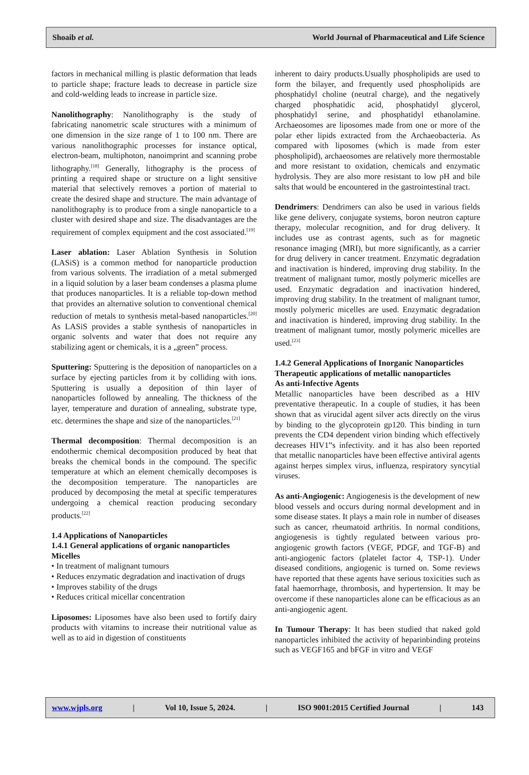Shoaib et al. World Journal of Pharmaceutical and Life Science
factors in mechanical milling is plastic deformation that leads to particle shape; fracture leads to decrease in particle size and cold-welding leads to increase in particle size.
Nanolithography: Nanolithography is the study of fabricating nanometric scale structures with a minimum of one dimension in the size range of 1 to 100 nm. There are various nanolithographic processes for instance optical, electron-beam, multiphoton, nanoimprint and scanning probe lithography.<sup>[18]</sup> Generally, lithography is the process of printing a required shape or structure on a light sensitive material that selectively removes a portion of material to create the desired shape and structure. The main advantage of nanolithography is to produce from a single nanoparticle to a cluster with desired shape and size. The disadvantages are the requirement of complex equipment and the cost associated.<sup>[19]</sup>
Laser ablation: Laser Ablation Synthesis in Solution (LASiS) is a common method for nanoparticle production from various solvents. The irradiation of a metal submerged in a liquid solution by a laser beam condenses a plasma plume that produces nanoparticles. It is a reliable top-down method that provides an alternative solution to conventional chemical reduction of metals to synthesis metal-based nanoparticles.<sup>[20]</sup> As LASiS provides a stable synthesis of nanoparticles in organic solvents and water that does not require any stabilizing agent or chemicals, it is a „green‟ process.
Sputtering: Sputtering is the deposition of nanoparticles on a surface by ejecting particles from it by colliding with ions. Sputtering is usually a deposition of thin layer of nanoparticles followed by annealing. The thickness of the layer, temperature and duration of annealing, substrate type, etc. determines the shape and size of the nanoparticles.<sup>[21]</sup>
Thermal decomposition: Thermal decomposition is an endothermic chemical decomposition produced by heat that breaks the chemical bonds in the compound. The specific temperature at which an element chemically decomposes is the decomposition temperature. The nanoparticles are produced by decomposing the metal at specific temperatures undergoing a chemical reaction producing secondary products.<sup>[22]</sup>
1.4 Applications of Nanoparticles
1.4.1 General applications of organic nanoparticles
Micelles
• In treatment of malignant tumours
• Reduces enzymatic degradation and inactivation of drugs
• Improves stability of the drugs
• Reduces critical micellar concentration
Liposomes: Liposomes have also been used to fortify dairy products with vitamins to increase their nutritional value as well as to aid in digestion of constituents
inherent to dairy products.Usually phospholipids are used to form the bilayer, and frequently used phospholipids are phosphatidyl choline (neutral charge), and the negatively charged phosphatidic acid, phosphatidyl glycerol, phosphatidyl serine, and phosphatidyl ethanolamine. Archaeosomes are liposomes made from one or more of the polar ether lipids extracted from the Archaeobacteria. As compared with liposomes (which is made from ester phospholipid), archaeosomes are relatively more thermostable and more resistant to oxidation, chemicals and enzymatic hydrolysis. They are also more resistant to low pH and bile salts that would be encountered in the gastrointestinal tract.
Dendrimers: Dendrimers can also be used in various fields like gene delivery, conjugate systems, boron neutron capture therapy, molecular recognition, and for drug delivery. It includes use as contrast agents, such as for magnetic resonance imaging (MRI), but more significantly, as a carrier for drug delivery in cancer treatment. Enzymatic degradation and inactivation is hindered, improving drug stability. In the treatment of malignant tumor, mostly polymeric micelles are used. Enzymatic degradation and inactivation hindered, improving drug stability. In the treatment of malignant tumor, mostly polymeric micelles are used. Enzymatic degradation and inactivation is hindered, improving drug stability. In the treatment of malignant tumor, mostly polymeric micelles are used.<sup>[23]</sup>
1.4.2 General Applications of Inorganic Nanoparticles
Therapeutic applications of metallic nanoparticles
As anti-Infective Agents
Metallic nanoparticles have been described as a HIV preventative therapeutic. In a couple of studies, it has been shown that as virucidal agent silver acts directly on the virus by binding to the glycoprotein gp120. This binding in turn prevents the CD4 dependent virion binding which effectively decreases HIV1‟s infectivity. and it has also been reported that metallic nanoparticles have been effective antiviral agents against herpes simplex virus, influenza, respiratory syncytial viruses.
As anti-Angiogenic: Angiogenesis is the development of new blood vessels and occurs during normal development and in some disease states. It plays a main role in number of diseases such as cancer, rheumatoid arthritis. In normal conditions, angiogenesis is tightly regulated between various pro-angiogenic growth factors (VEGF, PDGF, and TGF-B) and anti-angiogenic factors (platelet factor 4, TSP-1). Under diseased conditions, angiogenic is turned on. Some reviews have reported that these agents have serious toxicities such as fatal haemorrhage, thrombosis, and hypertension. It may be overcome if these nanoparticles alone can be efficacious as an anti-angiogenic agent.
In Tumour Therapy: It has been studied that naked gold nanoparticles inhibited the activity of heparinbinding proteins such as VEGF165 and bFGF in vitro and VEGF
www.wjpls.org | Vol 10, Issue 5, 2024. | ISO 9001:2015 Certified Journal | 143